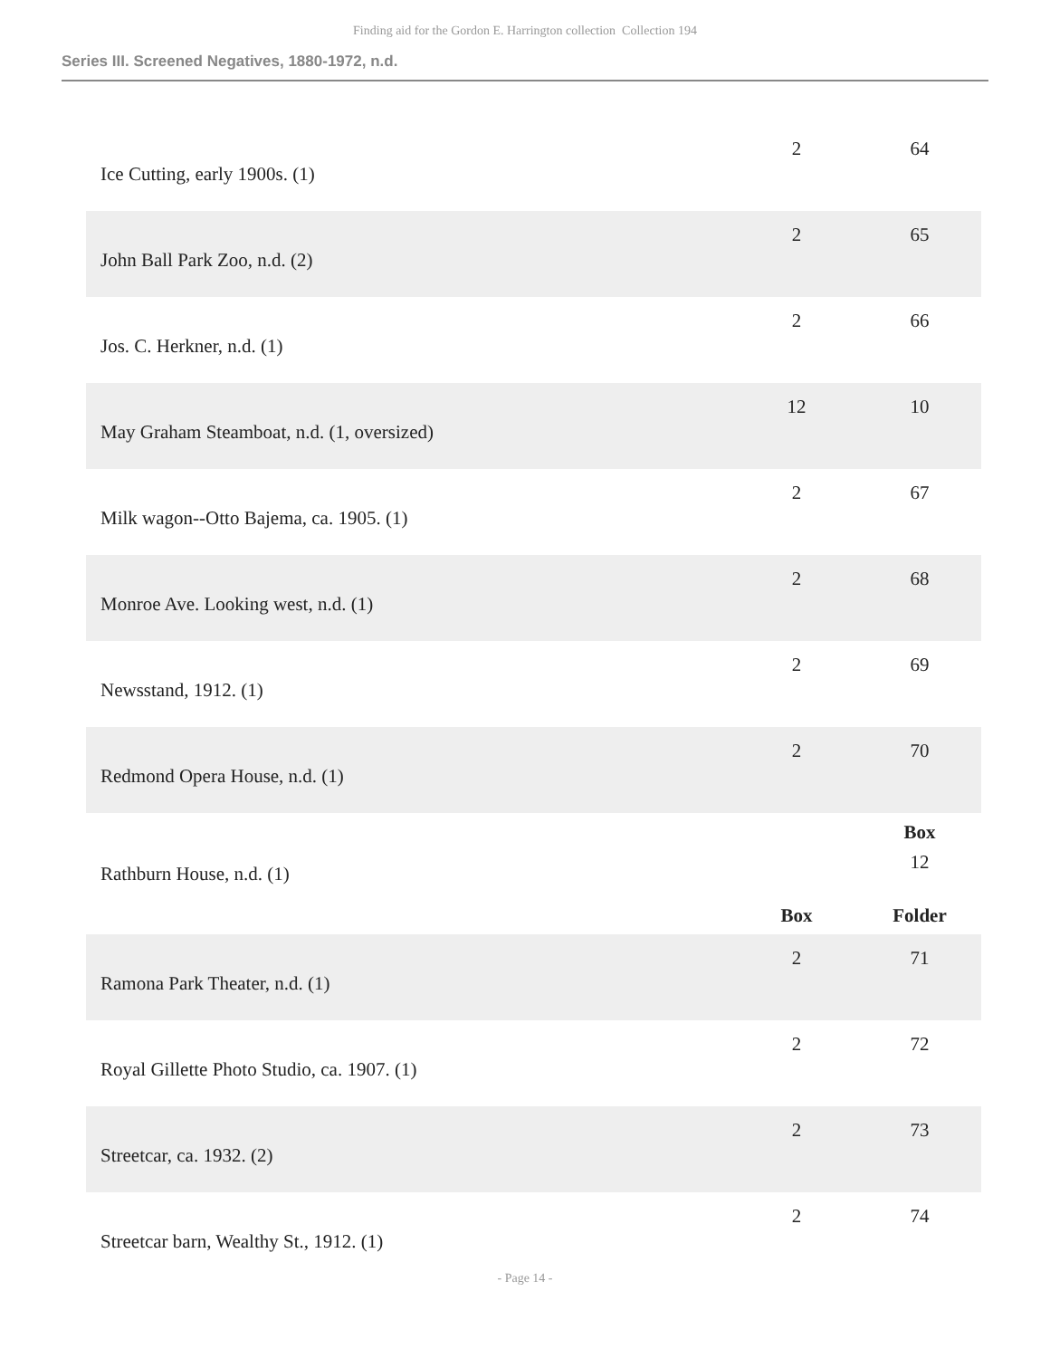Finding aid for the Gordon E. Harrington collection Collection 194
Series III. Screened Negatives, 1880-1972, n.d.
| Ice Cutting, early 1900s. (1) | 2 | 64 |
| John Ball Park Zoo, n.d. (2) | 2 | 65 |
| Jos. C. Herkner, n.d. (1) | 2 | 66 |
| May Graham Steamboat, n.d. (1, oversized) | 12 | 10 |
| Milk wagon--Otto Bajema, ca. 1905. (1) | 2 | 67 |
| Monroe Ave. Looking west, n.d. (1) | 2 | 68 |
| Newsstand, 1912. (1) | 2 | 69 |
| Redmond Opera House, n.d. (1) | 2 | 70 |
| | | Box |
| Rathburn House, n.d. (1) | | 12 |
| | Box | Folder |
| Ramona Park Theater, n.d. (1) | 2 | 71 |
| Royal Gillette Photo Studio, ca. 1907. (1) | 2 | 72 |
| Streetcar, ca. 1932. (2) | 2 | 73 |
| Streetcar barn, Wealthy St., 1912. (1) | 2 | 74 |
- Page 14 -